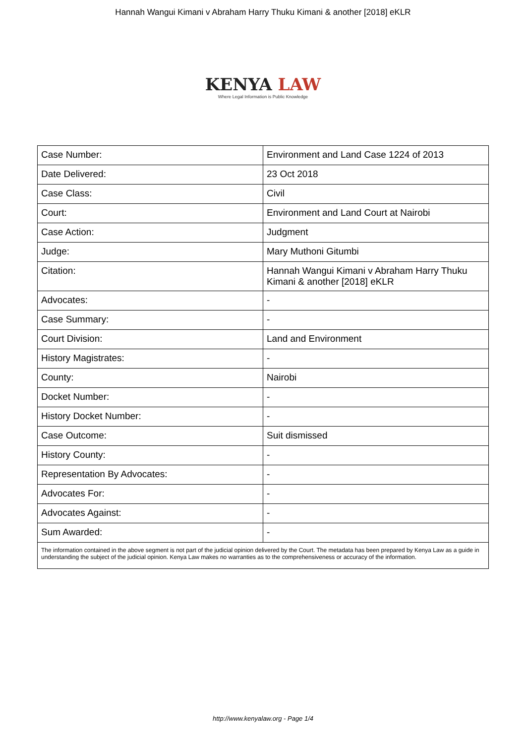Hannah Wangui Kimani v Abraham Harry Thuku Kimani & another [2018] eKLR
KENYA LAW
Where Legal Information is Public Knowledge
| Case Number: | Environment and Land Case 1224 of 2013 |
| Date Delivered: | 23 Oct 2018 |
| Case Class: | Civil |
| Court: | Environment and Land Court at Nairobi |
| Case Action: | Judgment |
| Judge: | Mary Muthoni Gitumbi |
| Citation: | Hannah Wangui Kimani v Abraham Harry Thuku Kimani & another [2018] eKLR |
| Advocates: | - |
| Case Summary: | - |
| Court Division: | Land and Environment |
| History Magistrates: | - |
| County: | Nairobi |
| Docket Number: | - |
| History Docket Number: | - |
| Case Outcome: | Suit dismissed |
| History County: | - |
| Representation By Advocates: | - |
| Advocates For: | - |
| Advocates Against: | - |
| Sum Awarded: | - |
| The information contained in the above segment is not part of the judicial opinion delivered by the Court. The metadata has been prepared by Kenya Law as a guide in understanding the subject of the judicial opinion. Kenya Law makes no warranties as to the comprehensiveness or accuracy of the information. | |
http://www.kenyalaw.org - Page 1/4